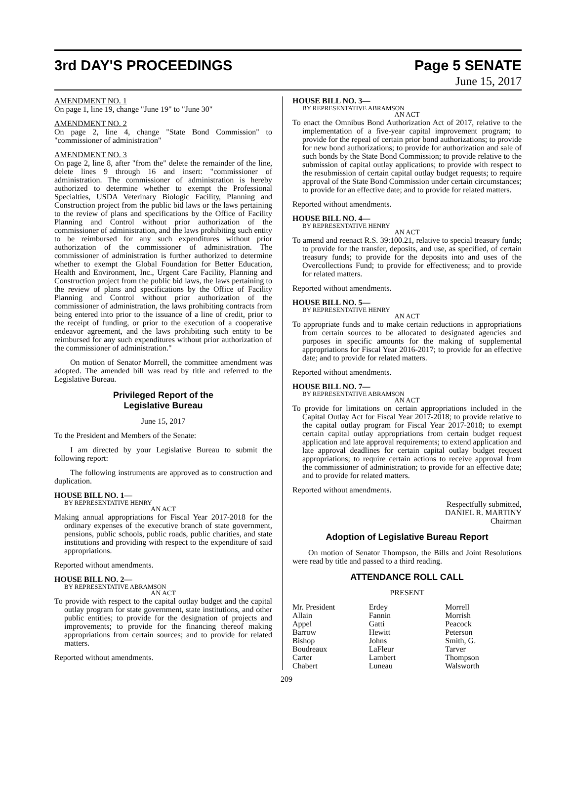3rd DAY'S PROCEEDINGS Page 5 SENATE
June 15, 2017
AMENDMENT NO. 1
On page 1, line 19, change "June 19" to "June 30"
AMENDMENT NO. 2
On page 2, line 4, change "State Bond Commission" to "commissioner of administration"
AMENDMENT NO. 3
On page 2, line 8, after "from the" delete the remainder of the line, delete lines 9 through 16 and insert: "commissioner of administration. The commissioner of administration is hereby authorized to determine whether to exempt the Professional Specialties, USDA Veterinary Biologic Facility, Planning and Construction project from the public bid laws or the laws pertaining to the review of plans and specifications by the Office of Facility Planning and Control without prior authorization of the commissioner of administration, and the laws prohibiting such entity to be reimbursed for any such expenditures without prior authorization of the commissioner of administration. The commissioner of administration is further authorized to determine whether to exempt the Global Foundation for Better Education, Health and Environment, Inc., Urgent Care Facility, Planning and Construction project from the public bid laws, the laws pertaining to the review of plans and specifications by the Office of Facility Planning and Control without prior authorization of the commissioner of administration, the laws prohibiting contracts from being entered into prior to the issuance of a line of credit, prior to the receipt of funding, or prior to the execution of a cooperative endeavor agreement, and the laws prohibiting such entity to be reimbursed for any such expenditures without prior authorization of the commissioner of administration."
On motion of Senator Morrell, the committee amendment was adopted. The amended bill was read by title and referred to the Legislative Bureau.
Privileged Report of the
Legislative Bureau
June 15, 2017
To the President and Members of the Senate:
I am directed by your Legislative Bureau to submit the following report:
The following instruments are approved as to construction and duplication.
HOUSE BILL NO. 1—
BY REPRESENTATIVE HENRY
AN ACT
Making annual appropriations for Fiscal Year 2017-2018 for the ordinary expenses of the executive branch of state government, pensions, public schools, public roads, public charities, and state institutions and providing with respect to the expenditure of said appropriations.
Reported without amendments.
HOUSE BILL NO. 2—
BY REPRESENTATIVE ABRAMSON
AN ACT
To provide with respect to the capital outlay budget and the capital outlay program for state government, state institutions, and other public entities; to provide for the designation of projects and improvements; to provide for the financing thereof making appropriations from certain sources; and to provide for related matters.
Reported without amendments.
HOUSE BILL NO. 3—
BY REPRESENTATIVE ABRAMSON
AN ACT
To enact the Omnibus Bond Authorization Act of 2017, relative to the implementation of a five-year capital improvement program; to provide for the repeal of certain prior bond authorizations; to provide for new bond authorizations; to provide for authorization and sale of such bonds by the State Bond Commission; to provide relative to the submission of capital outlay applications; to provide with respect to the resubmission of certain capital outlay budget requests; to require approval of the State Bond Commission under certain circumstances; to provide for an effective date; and to provide for related matters.
Reported without amendments.
HOUSE BILL NO. 4—
BY REPRESENTATIVE HENRY
AN ACT
To amend and reenact R.S. 39:100.21, relative to special treasury funds; to provide for the transfer, deposits, and use, as specified, of certain treasury funds; to provide for the deposits into and uses of the Overcollections Fund; to provide for effectiveness; and to provide for related matters.
Reported without amendments.
HOUSE BILL NO. 5—
BY REPRESENTATIVE HENRY
AN ACT
To appropriate funds and to make certain reductions in appropriations from certain sources to be allocated to designated agencies and purposes in specific amounts for the making of supplemental appropriations for Fiscal Year 2016-2017; to provide for an effective date; and to provide for related matters.
Reported without amendments.
HOUSE BILL NO. 7—
BY REPRESENTATIVE ABRAMSON
AN ACT
To provide for limitations on certain appropriations included in the Capital Outlay Act for Fiscal Year 2017-2018; to provide relative to the capital outlay program for Fiscal Year 2017-2018; to exempt certain capital outlay appropriations from certain budget request application and late approval requirements; to extend application and late approval deadlines for certain capital outlay budget request appropriations; to require certain actions to receive approval from the commissioner of administration; to provide for an effective date; and to provide for related matters.
Reported without amendments.
Respectfully submitted,
DANIEL R. MARTINY
Chairman
Adoption of Legislative Bureau Report
On motion of Senator Thompson, the Bills and Joint Resolutions were read by title and passed to a third reading.
ATTENDANCE ROLL CALL
PRESENT
Mr. President
Allain
Appel
Barrow
Bishop
Boudreaux
Carter
Chabert
Erdey
Fannin
Gatti
Hewitt
Johns
LaFleur
Lambert
Luneau
Morrell
Morrish
Peacock
Peterson
Smith, G.
Tarver
Thompson
Walsworth
209